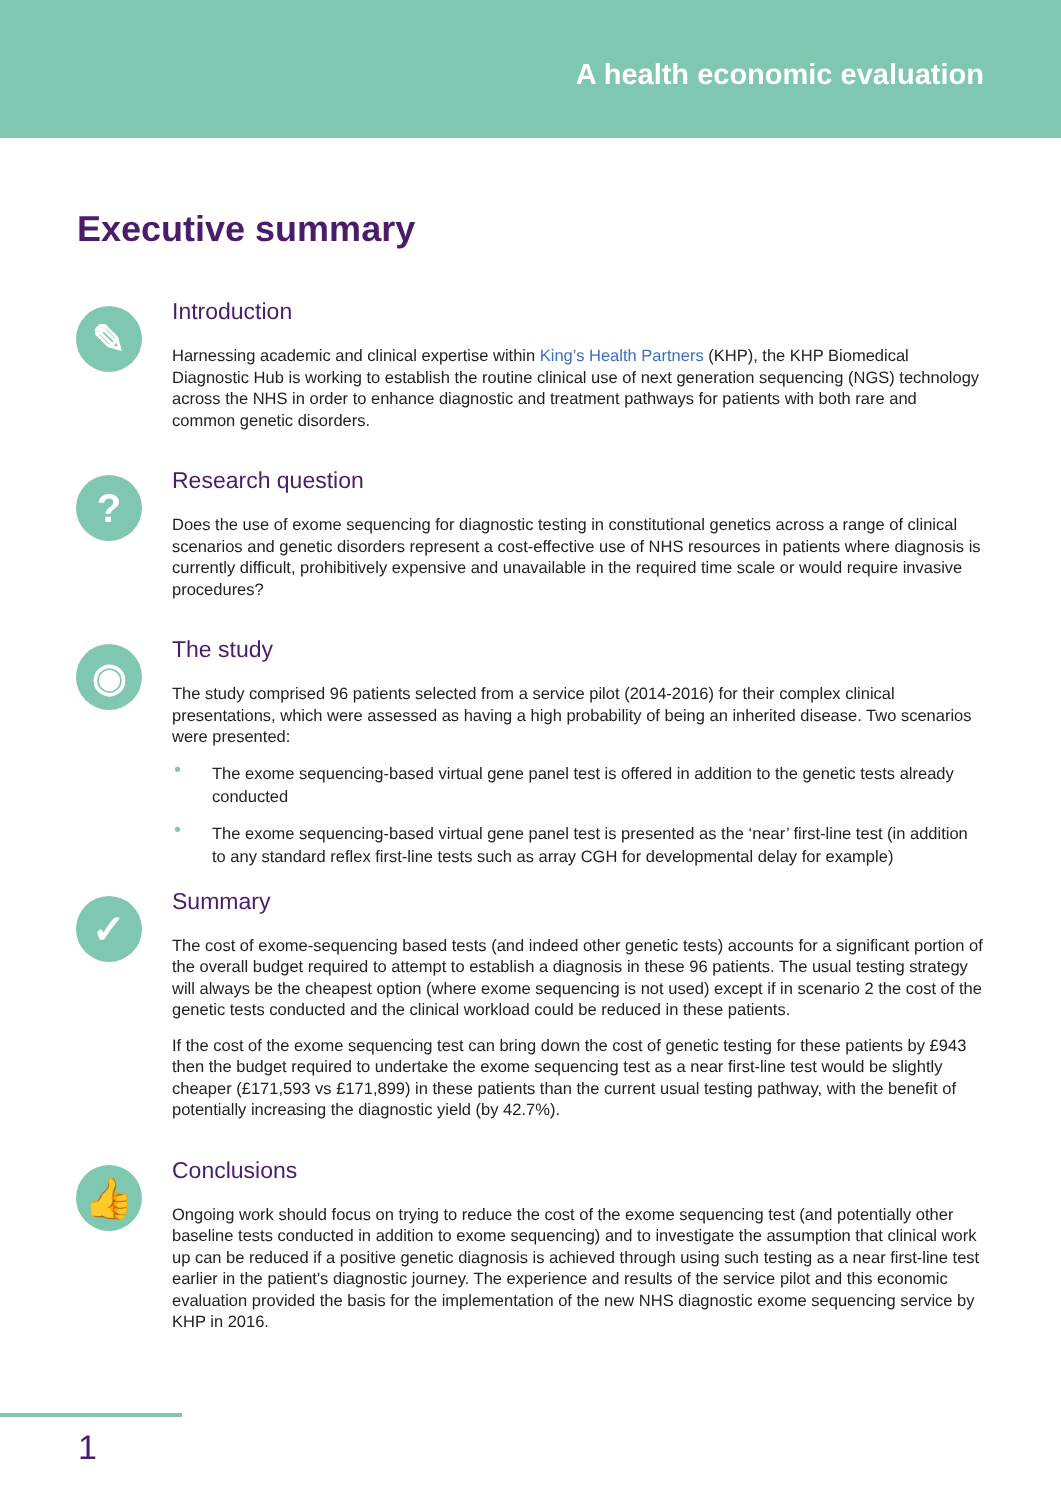A health economic evaluation
Executive summary
✎
Introduction
Harnessing academic and clinical expertise within King’s Health Partners (KHP), the KHP Biomedical Diagnostic Hub is working to establish the routine clinical use of next generation sequencing (NGS) technology across the NHS in order to enhance diagnostic and treatment pathways for patients with both rare and common genetic disorders.
?
Research question
Does the use of exome sequencing for diagnostic testing in constitutional genetics across a range of clinical scenarios and genetic disorders represent a cost-effective use of NHS resources in patients where diagnosis is currently difficult, prohibitively expensive and unavailable in the required time scale or would require invasive procedures?
◉
The study
The study comprised 96 patients selected from a service pilot (2014-2016) for their complex clinical presentations, which were assessed as having a high probability of being an inherited disease. Two scenarios were presented:
• The exome sequencing-based virtual gene panel test is offered in addition to the genetic tests already conducted
• The exome sequencing-based virtual gene panel test is presented as the ‘near’ first-line test (in addition to any standard reflex first-line tests such as array CGH for developmental delay for example)
✓
Summary
The cost of exome-sequencing based tests (and indeed other genetic tests) accounts for a significant portion of the overall budget required to attempt to establish a diagnosis in these 96 patients. The usual testing strategy will always be the cheapest option (where exome sequencing is not used) except if in scenario 2 the cost of the genetic tests conducted and the clinical workload could be reduced in these patients.
If the cost of the exome sequencing test can bring down the cost of genetic testing for these patients by £943 then the budget required to undertake the exome sequencing test as a near first-line test would be slightly cheaper (£171,593 vs £171,899) in these patients than the current usual testing pathway, with the benefit of potentially increasing the diagnostic yield (by 42.7%).
👍
Conclusions
Ongoing work should focus on trying to reduce the cost of the exome sequencing test (and potentially other baseline tests conducted in addition to exome sequencing) and to investigate the assumption that clinical work up can be reduced if a positive genetic diagnosis is achieved through using such testing as a near first-line test earlier in the patient's diagnostic journey. The experience and results of the service pilot and this economic evaluation provided the basis for the implementation of the new NHS diagnostic exome sequencing service by KHP in 2016.
1